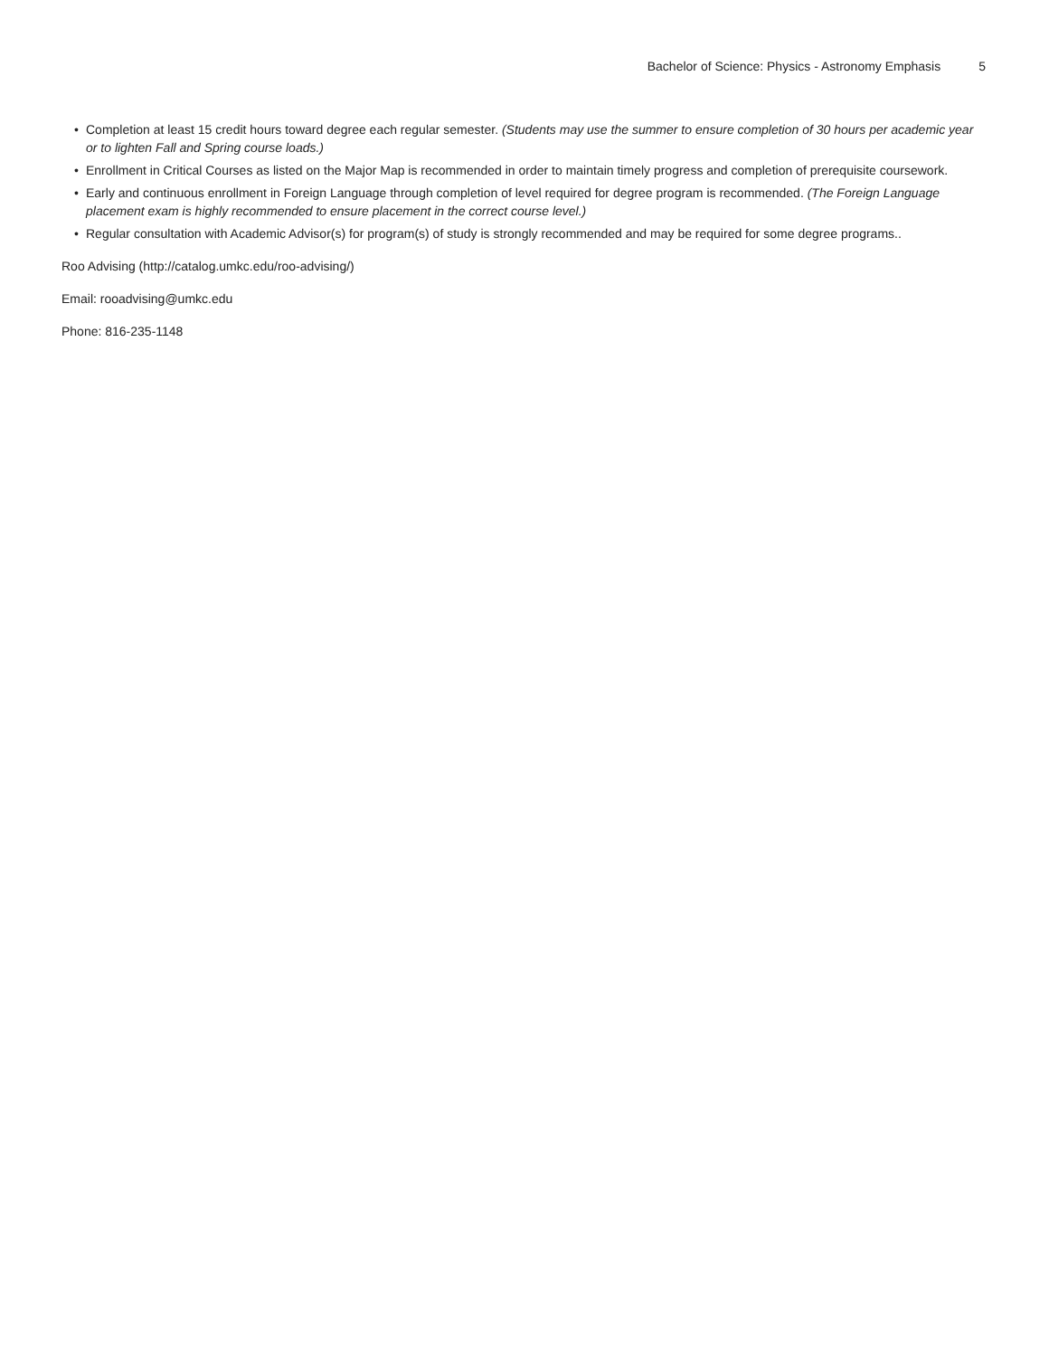Bachelor of Science: Physics - Astronomy Emphasis 5
• Completion at least 15 credit hours toward degree each regular semester. (Students may use the summer to ensure completion of 30 hours per academic year or to lighten Fall and Spring course loads.)
• Enrollment in Critical Courses as listed on the Major Map is recommended in order to maintain timely progress and completion of prerequisite coursework.
• Early and continuous enrollment in Foreign Language through completion of level required for degree program is recommended. (The Foreign Language placement exam is highly recommended to ensure placement in the correct course level.)
• Regular consultation with Academic Advisor(s) for program(s) of study is strongly recommended and may be required for some degree programs..
Roo Advising (http://catalog.umkc.edu/roo-advising/)
Email: rooadvising@umkc.edu
Phone: 816-235-1148